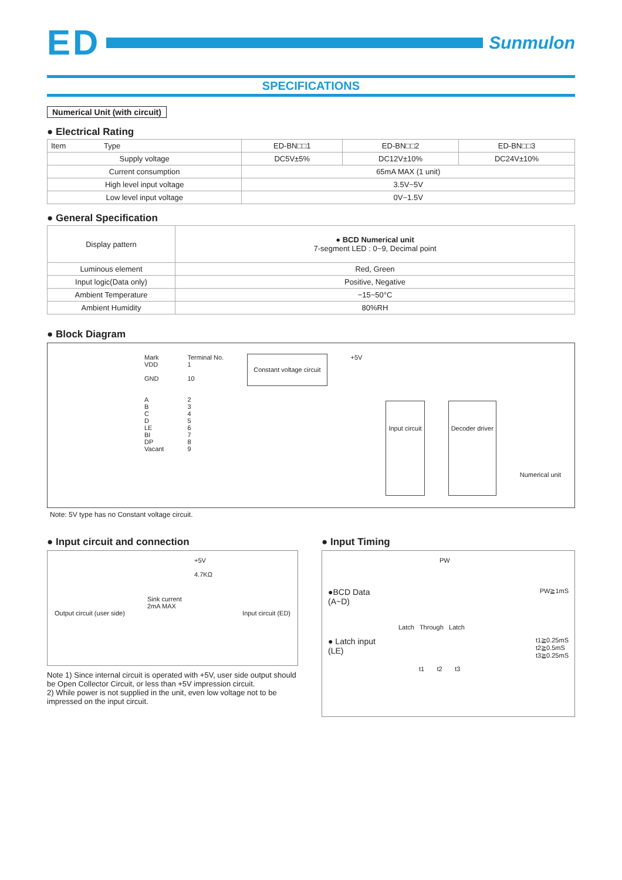ED
Sunmulon
SPECIFICATIONS
Numerical Unit (with circuit)
● Electrical Rating
| Item Type | ED-BN□□1 | ED-BN□□2 | ED-BN□□3 |
| --- | --- | --- | --- |
| Supply voltage | DC5V±5% | DC12V±10% | DC24V±10% |
| Current consumption | 65mA MAX (1 unit) | | |
| High level input voltage | 3.5V~5V | | |
| Low level input voltage | 0V~1.5V | | |
● General Specification
| Display pattern | ● BCD Numerical unit 7-segment LED : 0~9, Decimal point |
| Luminous element | Red, Green |
| Input logic(Data only) | Positive, Negative |
| Ambient Temperature | −15~50°C |
| Ambient Humidity | 80%RH |
● Block Diagram
Mark
VDD
GND
A
B
C
D
LE
BI
DP
Vacant
Terminal No.
1
10
2
3
4
5
6
7
8
9
Constant voltage circuit
+5V
Input circuit Decoder driver
Numerical unit
Note: 5V type has no Constant voltage circuit.
● Input circuit and connection
+5V
4.7KΩ
Sink current
2mA MAX
Output circuit (user side) Input circuit (ED)
Note 1) Since internal circuit is operated with +5V, user side output should be Open Collector Circuit, or less than +5V impression circuit.
2) While power is not supplied in the unit, even low voltage not to be impressed on the input circuit.
● Input Timing
PW
●BCD Data
(A~D) PW≧1mS
Latch Through Latch
● Latch input
(LE) t1≧0.25mS
t2≧0.5mS
t3≧0.25mS
t1 t2 t3